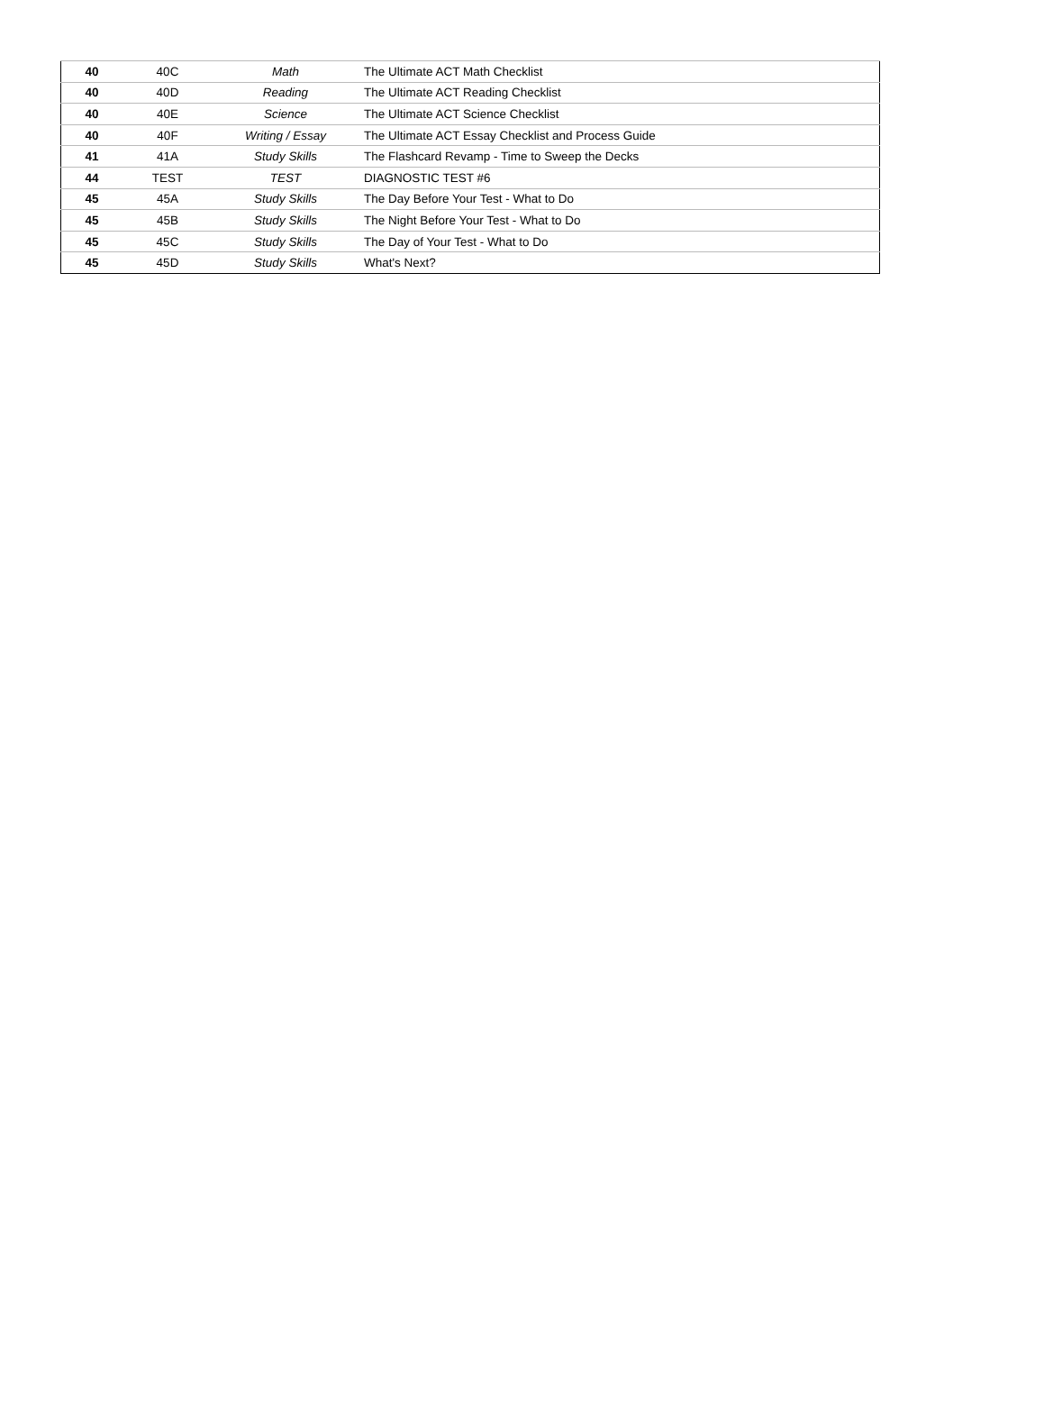| 40 | 40C | Math | The Ultimate ACT Math Checklist |
| 40 | 40D | Reading | The Ultimate ACT Reading Checklist |
| 40 | 40E | Science | The Ultimate ACT Science Checklist |
| 40 | 40F | Writing / Essay | The Ultimate ACT Essay Checklist and Process Guide |
| 41 | 41A | Study Skills | The Flashcard Revamp - Time to Sweep the Decks |
| 44 | TEST | TEST | DIAGNOSTIC TEST #6 |
| 45 | 45A | Study Skills | The Day Before Your Test - What to Do |
| 45 | 45B | Study Skills | The Night Before Your Test - What to Do |
| 45 | 45C | Study Skills | The Day of Your Test - What to Do |
| 45 | 45D | Study Skills | What's Next? |